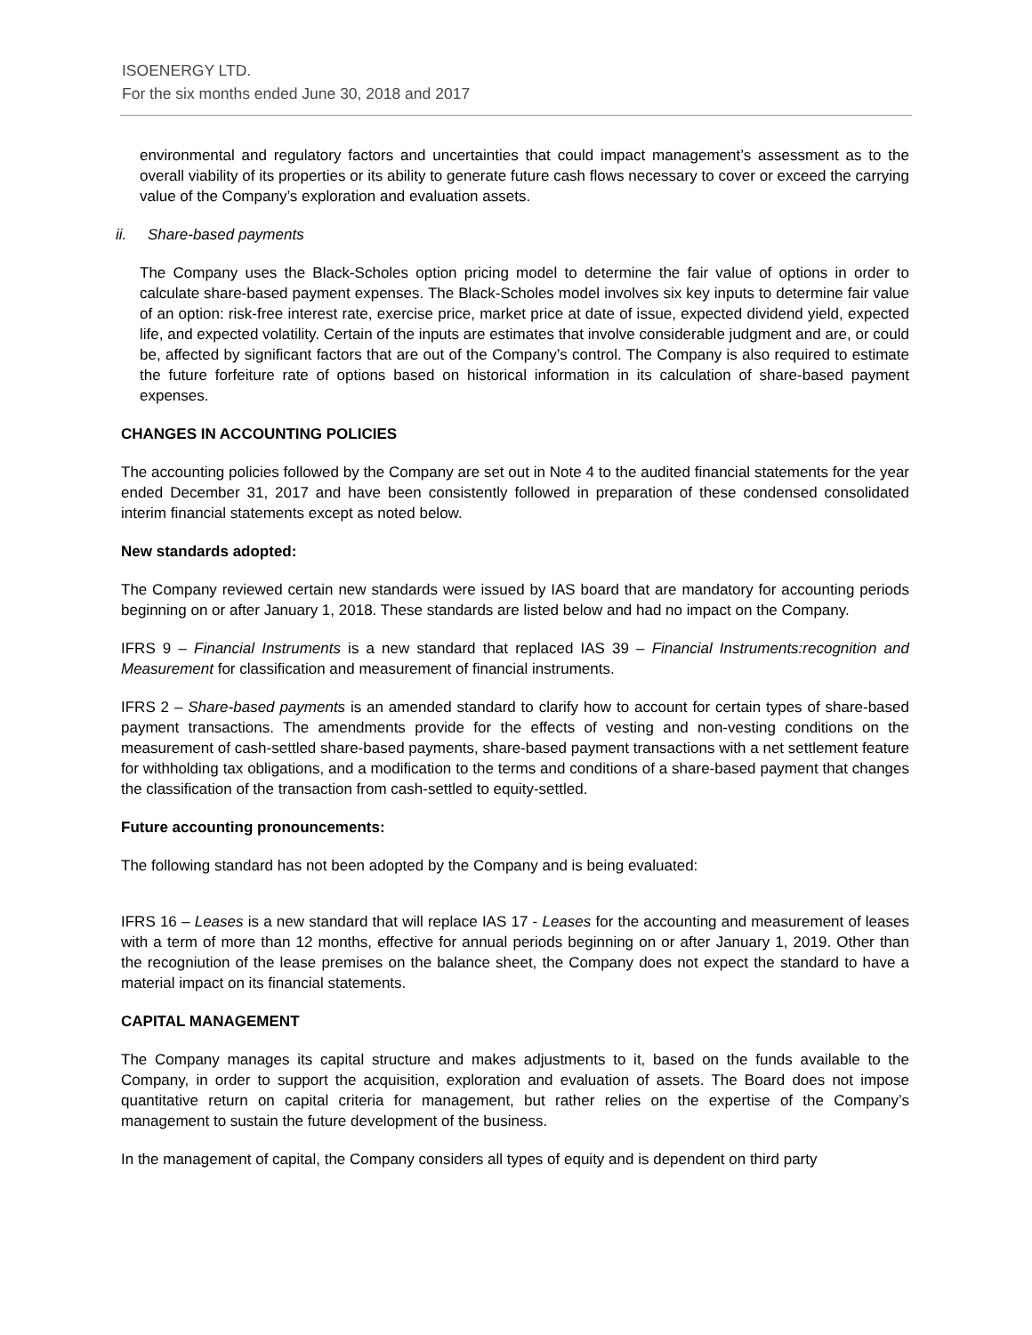ISOENERGY LTD.
For the six months ended June 30, 2018 and 2017
environmental and regulatory factors and uncertainties that could impact management’s assessment as to the overall viability of its properties or its ability to generate future cash flows necessary to cover or exceed the carrying value of the Company’s exploration and evaluation assets.
ii. Share-based payments
The Company uses the Black-Scholes option pricing model to determine the fair value of options in order to calculate share-based payment expenses. The Black-Scholes model involves six key inputs to determine fair value of an option: risk-free interest rate, exercise price, market price at date of issue, expected dividend yield, expected life, and expected volatility. Certain of the inputs are estimates that involve considerable judgment and are, or could be, affected by significant factors that are out of the Company’s control. The Company is also required to estimate the future forfeiture rate of options based on historical information in its calculation of share-based payment expenses.
CHANGES IN ACCOUNTING POLICIES
The accounting policies followed by the Company are set out in Note 4 to the audited financial statements for the year ended December 31, 2017 and have been consistently followed in preparation of these condensed consolidated interim financial statements except as noted below.
New standards adopted:
The Company reviewed certain new standards were issued by IAS board that are mandatory for accounting periods beginning on or after January 1, 2018. These standards are listed below and had no impact on the Company.
IFRS 9 – Financial Instruments is a new standard that replaced IAS 39 – Financial Instruments:recognition and Measurement for classification and measurement of financial instruments.
IFRS 2 – Share-based payments is an amended standard to clarify how to account for certain types of share-based payment transactions. The amendments provide for the effects of vesting and non-vesting conditions on the measurement of cash-settled share-based payments, share-based payment transactions with a net settlement feature for withholding tax obligations, and a modification to the terms and conditions of a share-based payment that changes the classification of the transaction from cash-settled to equity-settled.
Future accounting pronouncements:
The following standard has not been adopted by the Company and is being evaluated:
IFRS 16 – Leases is a new standard that will replace IAS 17 - Leases for the accounting and measurement of leases with a term of more than 12 months, effective for annual periods beginning on or after January 1, 2019. Other than the recogniution of the lease premises on the balance sheet, the Company does not expect the standard to have a material impact on its financial statements.
CAPITAL MANAGEMENT
The Company manages its capital structure and makes adjustments to it, based on the funds available to the Company, in order to support the acquisition, exploration and evaluation of assets. The Board does not impose quantitative return on capital criteria for management, but rather relies on the expertise of the Company’s management to sustain the future development of the business.
In the management of capital, the Company considers all types of equity and is dependent on third party